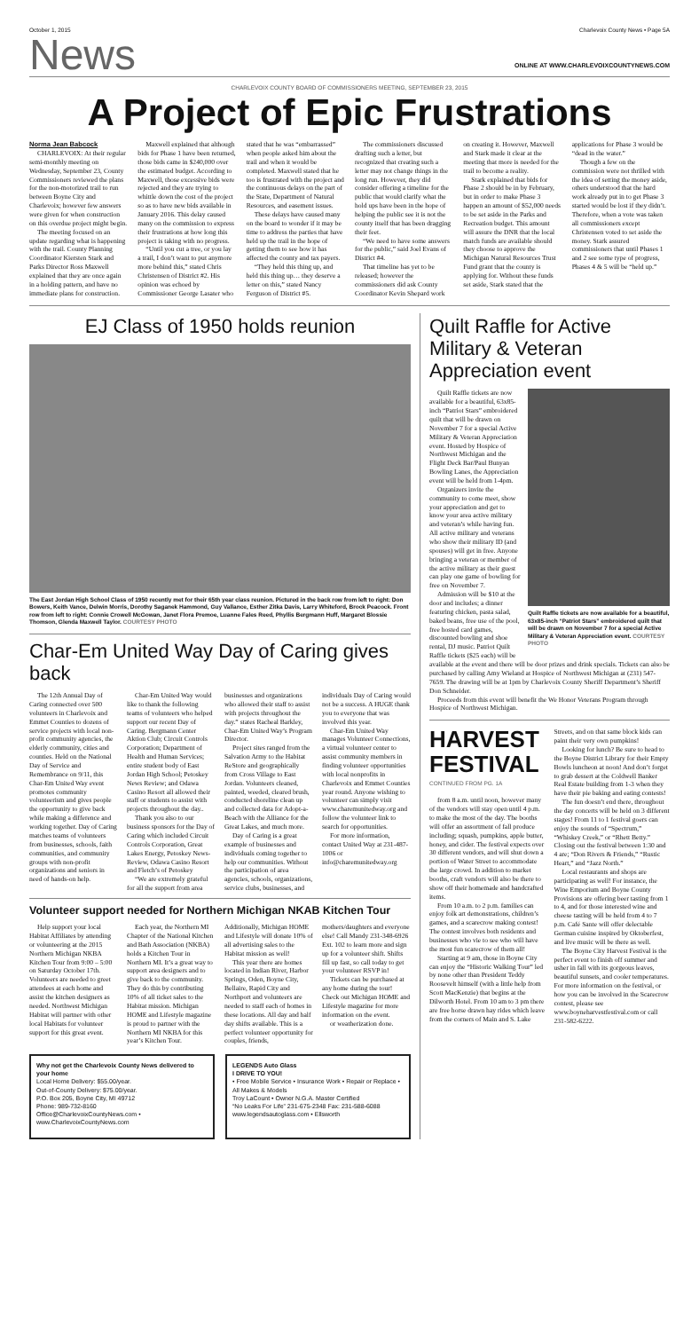October 1, 2015 Charlevoix County News • Page 5A
News
ONLINE AT WWW.CHARLEVOIXCOUNTYNEWS.COM
CHARLEVOIX COUNTY BOARD OF COMMISSIONERS MEETING, SEPTEMBER 23, 2015
A Project of Epic Frustrations
Norma Jean Babcock
CHARLEVOIX: At their regular semi-monthly meeting on Wednesday, September 23, County Commissioners reviewed the plans for the non-motorized trail to run between Boyne City and Charlevoix; however few answers were given for when construction on this overdue project might begin.
The meeting focused on an update regarding what is happening with the trail. County Planning Coordinator Kiersten Stark and Parks Director Ross Maxwell explained that they are once again in a holding pattern, and have no immediate plans for construction.
Maxwell explained that although bids for Phase 1 have been returned, those bids came in $240,000 over the estimated budget. According to Maxwell, those excessive bids were rejected and they are trying to whittle down the cost of the project so as to have new bids available in January 2016. This delay caused many on the commission to express their frustrations at how long this project is taking with no progress.
“Until you cut a tree, or you lay a trail, I don’t want to put anymore more behind this,” stated Chris Christensen of District #2. His opinion was echoed by Commissioner George Lasater who stated that he was “embarrassed” when people asked him about the trail and when it would be completed. Maxwell stated that he too is frustrated with the project and the continuous delays on the part of the State, Department of Natural Resources, and easement issues.
These delays have caused many on the board to wonder if it may be time to address the parties that have held up the trail in the hope of getting them to see how it has affected the county and tax payers.
“They held this thing up, and held this thing up… they deserve a letter on this,” stated Nancy Ferguson of District #5.
The commissioners discussed drafting such a letter, but recognized that creating such a letter may not change things in the long run. However, they did consider offering a timeline for the public that would clarify what the hold ups have been in the hope of helping the public see it is not the county itself that has been dragging their feet.
“We need to have some answers for the public,” said Joel Evans of District #4.
That timeline has yet to be released; however the commissioners did ask County Coordinator Kevin Shepard work on creating it. However, Maxwell and Stark made it clear at the meeting that more is needed for the trail to become a reality.
Stark explained that bids for Phase 2 should be in by February, but in order to make Phase 3 happen an amount of $52,000 needs to be set aside in the Parks and Recreation budget. This amount will assure the DNR that the local match funds are available should they choose to approve the Michigan Natural Resources Trust Fund grant that the county is applying for. Without these funds set aside, Stark stated that the applications for Phase 3 would be “dead in the water.”
Though a few on the commission were not thrilled with the idea of setting the money aside, others understood that the hard work already put in to get Phase 3 started would be lost if they didn’t. Therefore, when a vote was taken all commissioners except Christensen voted to set aside the money. Stark assured commissioners that until Phases 1 and 2 see some type of progress, Phases 4 & 5 will be “held up.”
EJ Class of 1950 holds reunion
The East Jordan High School Class of 1950 recently met for their 65th year class reunion. Pictured in the back row from left to right: Don Bowers, Keith Vance, Delwin Morris, Dorothy Saganek Hammond, Guy Vallance, Esther Zitka Davis, Larry Whiteford, Brock Peacock. Front row from left to right: Connie Crowell McGowan, Janet Flora Premoe, Luanne Fales Reed, Phyllis Bergmann Huff, Margaret Blossie Thomson, Glenda Maxwell Taylor. COURTESY PHOTO
Char-Em United Way Day of Caring gives back
The 12th Annual Day of Caring connected over 500 volunteers in Charlevoix and Emmet Counties to dozens of service projects with local non-profit community agencies, the elderly community, cities and counties. Held on the National Day of Service and Remembrance on 9/11, this Char-Em United Way event promotes community volunteerism and gives people the opportunity to give back while making a difference and working together. Day of Caring matches teams of volunteers from businesses, schools, faith communities, and community groups with non-profit organizations and seniors in need of hands-on help.
Char-Em United Way would like to thank the following teams of volunteers who helped support our recent Day of Caring. Bergmann Center Aktion Club; Circuit Controls Corporation; Department of Health and Human Services; entire student body of East Jordan High School; Petoskey News Review; and Odawa Casino Resort all allowed their staff or students to assist with projects throughout the day..
Thank you also to our business sponsors for the Day of Caring which included Circuit Controls Corporation, Great Lakes Energy, Petoskey News-Review, Odawa Casino Resort and Fletch’s of Petoskey
“We are extremely grateful for all the support from area businesses and organizations who allowed their staff to assist with projects throughout the day.” states Racheal Barkley, Char-Em United Way’s Program Director.
Project sites ranged from the Salvation Army to the Habitat ReStore and geographically from Cross Village to East Jordan. Volunteers cleaned, painted, weeded, cleared brush, conducted shoreline clean up and collected data for Adopt-a-Beach with the Alliance for the Great Lakes, and much more.
Day of Caring is a great example of businesses and individuals coming together to help our communities. Without the participation of area agencies, schools, organizations, service clubs, businesses, and individuals Day of Caring would not be a success. A HUGE thank you to everyone that was involved this year.
Char-Em United Way manages Volunteer Connections, a virtual volunteer center to assist community members in finding volunteer opportunities with local nonprofits in Charlevoix and Emmet Counties year round. Anyone wishing to volunteer can simply visit www.charemunitedway.org and follow the volunteer link to search for opportunities.
For more information, contact United Way at 231-487-1006 or info@charemunitedway.org
Volunteer support needed for Northern Michigan NKAB Kitchen Tour
Help support your local Habitat Affiliates by attending or volunteering at the 2015 Northern Michigan NKBA Kitchen Tour from 9:00 – 5:00 on Saturday October 17th. Volunteers are needed to greet attendees at each home and assist the kitchen designers as needed. Northwest Michigan Habitat will partner with other local Habitats for volunteer support for this great event.
Each year, the Northern MI Chapter of the National Kitchen and Bath Association (NKBA) holds a Kitchen Tour in Northern MI. It’s a great way to support area designers and to give back to the community. They do this by contributing 10% of all ticket sales to the Habitat mission. Michigan HOME and Lifestyle magazine is proud to partner with the Northern MI NKBA for this year’s Kitchen Tour. Additionally, Michigan HOME and Lifestyle will donate 10% of all advertising sales to the Habitat mission as well!
This year there are homes located in Indian River, Harbor Springs, Oden, Boyne City, Bellaire, Rapid City and Northport and volunteers are needed to staff each of homes in these locations. All day and half day shifts available. This is a perfect volunteer opportunity for couples, friends, mothers/daughters and everyone else! Call Mandy 231-348-6926 Ext. 102 to learn more and sign up for a volunteer shift. Shifts fill up fast, so call today to get your volunteer RSVP in!
Tickets can be purchased at any home during the tour! Check out Michigan HOME and Lifestyle magazine for more information on the event.
or weatherization done.
Why not get the Charlevoix County News delivered to your home
Local Home Delivery: $55.00/year.
Out-of-County Delivery: $75.00/year.
P.O. Box 205, Boyne City, MI 49712
Phone: 989-732-8160
Office@CharlevoixCountyNews.com • www.CharlevoixCountyNews.com
LEGENDS Auto Glass
I DRIVE TO YOU!
• Free Mobile Service • Insurance Work • Repair or Replace • All Makes & Models
Troy LaCount • Owner N.G.A. Master Certified
“No Leaks For Life” 231-675-2348 Fax: 231-588-6088
www.legendsautoglass.com • Ellsworth
Quilt Raffle for Active Military & Veteran Appreciation event
Quilt Raffle tickets are now available for a beautiful, 63x85-inch “Patriot Stars” embroidered quilt that will be drawn on November 7 for a special Active Military & Veteran Appreciation event. COURTESY PHOTO
Quilt Raffle tickets are now available for a beautiful, 63x85-inch “Patriot Stars” embroidered quilt that will be drawn on November 7 for a special Active Military & Veteran Appreciation event. Hosted by Hospice of Northwest Michigan and the Flight Deck Bar/Paul Bunyan Bowling Lanes, the Appreciation event will be held from 1-4pm.
Organizers invite the community to come meet, show your appreciation and get to know your area active military and veteran’s while having fun. All active military and veterans who show their military ID (and spouses) will get in free. Anyone bringing a veteran or member of the active military as their guest can play one game of bowling for free on November 7.
Admission will be $10 at the door and includes; a dinner featuring chicken, pasta salad, baked beans, free use of the pool, free hosted card games, discounted bowling and shoe rental, DJ music. Patriot Quilt Raffle tickets ($25 each) will be available at the event and there will be door prizes and drink specials. Tickets can also be purchased by calling Amy Wieland at Hospice of Northwest Michigan at (231) 547-7659. The drawing will be at 1pm by Charlevoix County Sheriff Department’s Sheriff Don Schneider.
Proceeds from this event will benefit the We Honor Veterans Program through Hospice of Northwest Michigan.
HARVEST FESTIVAL
CONTINUED FROM PG. 1A
from 8 a.m. until noon, however many of the vendors will stay open until 4 p.m. to make the most of the day. The booths will offer an assortment of fall produce including; squash, pumpkins, apple butter, honey, and cider. The festival expects over 30 different vendors, and will shut down a portion of Water Street to accommodate the large crowd. In addition to market booths, craft vendors will also be there to show off their homemade and handcrafted items.
From 10 a.m. to 2 p.m. families can enjoy folk art demonstrations, children’s games, and a scarecrow making contest! The contest involves both residents and businesses who vie to see who will have the most fun scarecrow of them all!
Starting at 9 am, those in Boyne City can enjoy the “Historic Walking Tour” led by none other than President Teddy Roosevelt himself (with a little help from Scott MacKenzie) that begins at the Dilworth Hotel. From 10 am to 3 pm there are free horse drawn hay rides which leave from the corners of Main and S. Lake Streets, and on that same block kids can paint their very own pumpkins!
Looking for lunch? Be sure to head to the Boyne District Library for their Empty Bowls luncheon at noon! And don’t forget to grab dessert at the Coldwell Banker Real Estate building from 1-3 when they have their pie baking and eating contests!
The fun doesn’t end there, throughout the day concerts will be held on 3 different stages! From 11 to 1 festival goers can enjoy the sounds of “Spectrum,” “Whiskey Creek,” or “Rhett Betty.” Closing out the festival between 1:30 and 4 are; “Don Rivers & Friends,” “Rustic Heart,” and “Jazz North.”
Local restaurants and shops are participating as well! For instance, the Wine Emporium and Boyne County Provisions are offering beer tasting from 1 to 4, and for those interested wine and cheese tasting will be held from 4 to 7 p.m. Café Sante will offer delectable German cuisine inspired by Oktoberfest, and live music will be there as well.
The Boyne City Harvest Festival is the perfect event to finish off summer and usher in fall with its gorgeous leaves, beautiful sunsets, and cooler temperatures. For more information on the festival, or how you can be involved in the Scarecrow contest, please see www.boyneharvestfestival.com or call 231-582-6222.